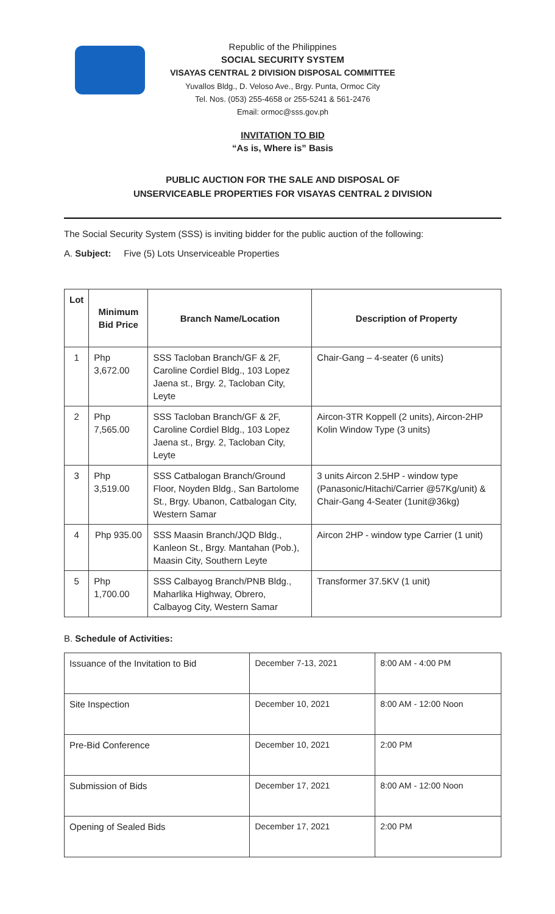Republic of the Philippines
SOCIAL SECURITY SYSTEM
VISAYAS CENTRAL 2 DIVISION DISPOSAL COMMITTEE
Yuvallos Bldg., D. Veloso Ave., Brgy. Punta, Ormoc City
Tel. Nos. (053) 255-4658 or 255-5241 & 561-2476
Email: ormoc@sss.gov.ph
INVITATION TO BID
“As is, Where is” Basis
PUBLIC AUCTION FOR THE SALE AND DISPOSAL OF
UNSERVICEABLE PROPERTIES FOR VISAYAS CENTRAL 2 DIVISION
The Social Security System (SSS) is inviting bidder for the public auction of the following:
A. Subject: Five (5) Lots Unserviceable Properties
| Lot | Minimum Bid Price | Branch Name/Location | Description of Property |
| --- | --- | --- | --- |
| 1 | Php 3,672.00 | SSS Tacloban Branch/GF & 2F, Caroline Cordiel Bldg., 103 Lopez Jaena st., Brgy. 2, Tacloban City, Leyte | Chair-Gang – 4-seater (6 units) |
| 2 | Php 7,565.00 | SSS Tacloban Branch/GF & 2F, Caroline Cordiel Bldg., 103 Lopez Jaena st., Brgy. 2, Tacloban City, Leyte | Aircon-3TR Koppell (2 units), Aircon-2HP Kolin Window Type (3 units) |
| 3 | Php 3,519.00 | SSS Catbalogan Branch/Ground Floor, Noyden Bldg., San Bartolome St., Brgy. Ubanon, Catbalogan City, Western Samar | 3 units Aircon 2.5HP - window type (Panasonic/Hitachi/Carrier @57Kg/unit) & Chair-Gang 4-Seater (1unit@36kg) |
| 4 | Php 935.00 | SSS Maasin Branch/JQD Bldg., Kanleon St., Brgy. Mantahan (Pob.), Maasin City, Southern Leyte | Aircon 2HP - window type Carrier (1 unit) |
| 5 | Php 1,700.00 | SSS Calbayog Branch/PNB Bldg., Maharlika Highway, Obrero, Calbayog City, Western Samar | Transformer 37.5KV (1 unit) |
B. Schedule of Activities:
| Issuance of the Invitation to Bid | December 7-13, 2021 | 8:00 AM - 4:00 PM |
| Site Inspection | December 10, 2021 | 8:00 AM - 12:00 Noon |
| Pre-Bid Conference | December 10, 2021 | 2:00 PM |
| Submission of Bids | December 17, 2021 | 8:00 AM - 12:00 Noon |
| Opening of Sealed Bids | December 17, 2021 | 2:00 PM |